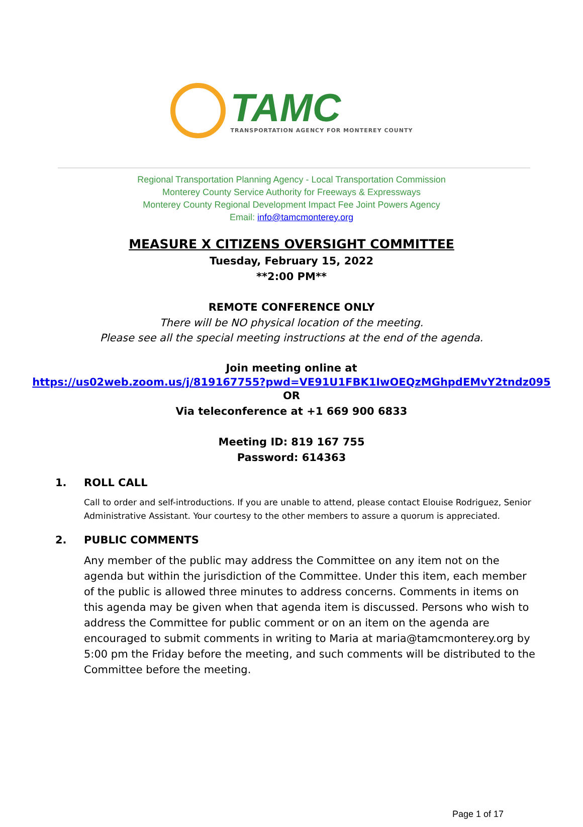TAMC
TRANSPORTATION AGENCY FOR MONTEREY COUNTY
Regional Transportation Planning Agency - Local Transportation Commission
Monterey County Service Authority for Freeways & Expressways
Monterey County Regional Development Impact Fee Joint Powers Agency
Email: info@tamcmonterey.org
MEASURE X CITIZENS OVERSIGHT COMMITTEE
Tuesday, February 15, 2022
**2:00 PM**
REMOTE CONFERENCE ONLY
There will be NO physical location of the meeting.
Please see all the special meeting instructions at the end of the agenda.
Join meeting online at
https://us02web.zoom.us/j/819167755?pwd=VE91U1FBK1IwOEQzMGhpdEMvY2tndz095
OR
Via teleconference at +1 669 900 6833
Meeting ID: 819 167 755
Password: 614363
1. ROLL CALL
Call to order and self-introductions. If you are unable to attend, please contact Elouise Rodriguez, Senior Administrative Assistant. Your courtesy to the other members to assure a quorum is appreciated.
2. PUBLIC COMMENTS
Any member of the public may address the Committee on any item not on the agenda but within the jurisdiction of the Committee. Under this item, each member of the public is allowed three minutes to address concerns. Comments in items on this agenda may be given when that agenda item is discussed. Persons who wish to address the Committee for public comment or on an item on the agenda are encouraged to submit comments in writing to Maria at maria@tamcmonterey.org by 5:00 pm the Friday before the meeting, and such comments will be distributed to the Committee before the meeting.
Page 1 of 17